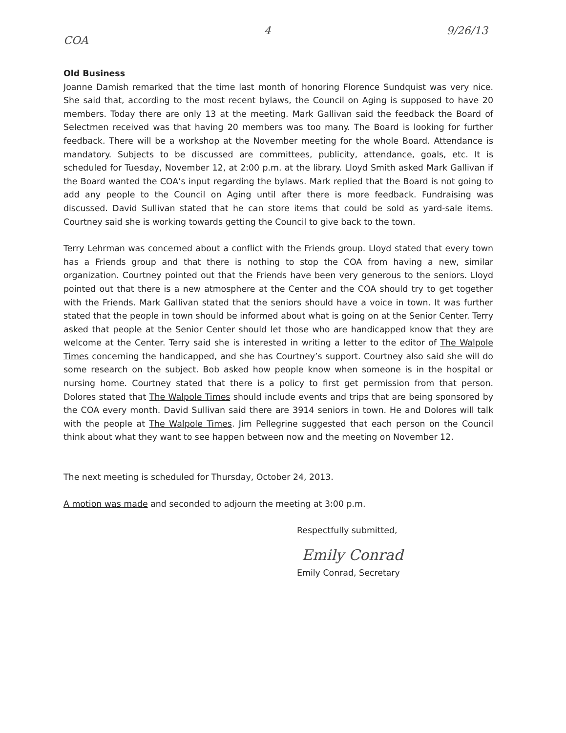COA 4 9/26/13
Old Business
Joanne Damish remarked that the time last month of honoring Florence Sundquist was very nice. She said that, according to the most recent bylaws, the Council on Aging is supposed to have 20 members. Today there are only 13 at the meeting. Mark Gallivan said the feedback the Board of Selectmen received was that having 20 members was too many. The Board is looking for further feedback. There will be a workshop at the November meeting for the whole Board. Attendance is mandatory. Subjects to be discussed are committees, publicity, attendance, goals, etc. It is scheduled for Tuesday, November 12, at 2:00 p.m. at the library. Lloyd Smith asked Mark Gallivan if the Board wanted the COA’s input regarding the bylaws. Mark replied that the Board is not going to add any people to the Council on Aging until after there is more feedback. Fundraising was discussed. David Sullivan stated that he can store items that could be sold as yard-sale items. Courtney said she is working towards getting the Council to give back to the town.
Terry Lehrman was concerned about a conflict with the Friends group. Lloyd stated that every town has a Friends group and that there is nothing to stop the COA from having a new, similar organization. Courtney pointed out that the Friends have been very generous to the seniors. Lloyd pointed out that there is a new atmosphere at the Center and the COA should try to get together with the Friends. Mark Gallivan stated that the seniors should have a voice in town. It was further stated that the people in town should be informed about what is going on at the Senior Center. Terry asked that people at the Senior Center should let those who are handicapped know that they are welcome at the Center. Terry said she is interested in writing a letter to the editor of The Walpole Times concerning the handicapped, and she has Courtney’s support. Courtney also said she will do some research on the subject. Bob asked how people know when someone is in the hospital or nursing home. Courtney stated that there is a policy to first get permission from that person. Dolores stated that The Walpole Times should include events and trips that are being sponsored by the COA every month. David Sullivan said there are 3914 seniors in town. He and Dolores will talk with the people at The Walpole Times. Jim Pellegrine suggested that each person on the Council think about what they want to see happen between now and the meeting on November 12.
The next meeting is scheduled for Thursday, October 24, 2013.
A motion was made and seconded to adjourn the meeting at 3:00 p.m.
Respectfully submitted,
Emily Conrad
Emily Conrad, Secretary